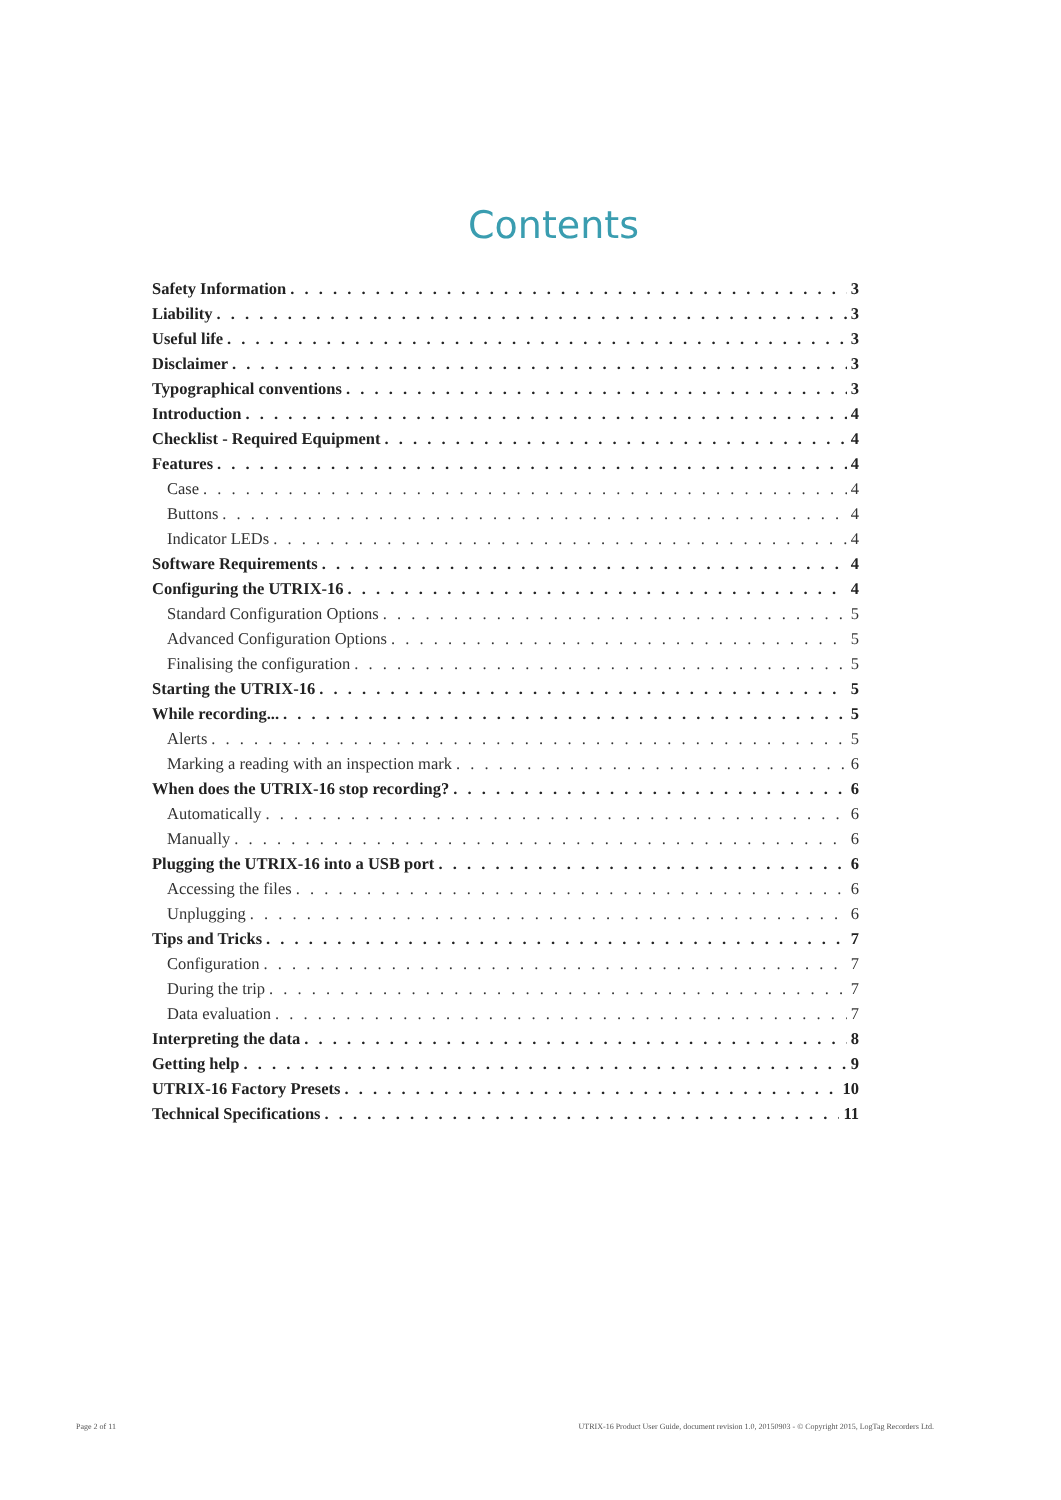Contents
Safety Information 3
Liability 3
Useful life 3
Disclaimer 3
Typographical conventions 3
Introduction 4
Checklist - Required Equipment 4
Features 4
Case 4
Buttons 4
Indicator LEDs 4
Software Requirements 4
Configuring the UTRIX-16 4
Standard Configuration Options 5
Advanced Configuration Options 5
Finalising the configuration 5
Starting the UTRIX-16 5
While recording... 5
Alerts 5
Marking a reading with an inspection mark 6
When does the UTRIX-16 stop recording? 6
Automatically 6
Manually 6
Plugging the UTRIX-16 into a USB port 6
Accessing the files 6
Unplugging 6
Tips and Tricks 7
Configuration 7
During the trip 7
Data evaluation 7
Interpreting the data 8
Getting help 9
UTRIX-16 Factory Presets 10
Technical Specifications 11
Page 2 of 11
UTRIX-16 Product User Guide, document revision 1.0, 20150903 - © Copyright 2015, LogTag Recorders Ltd.